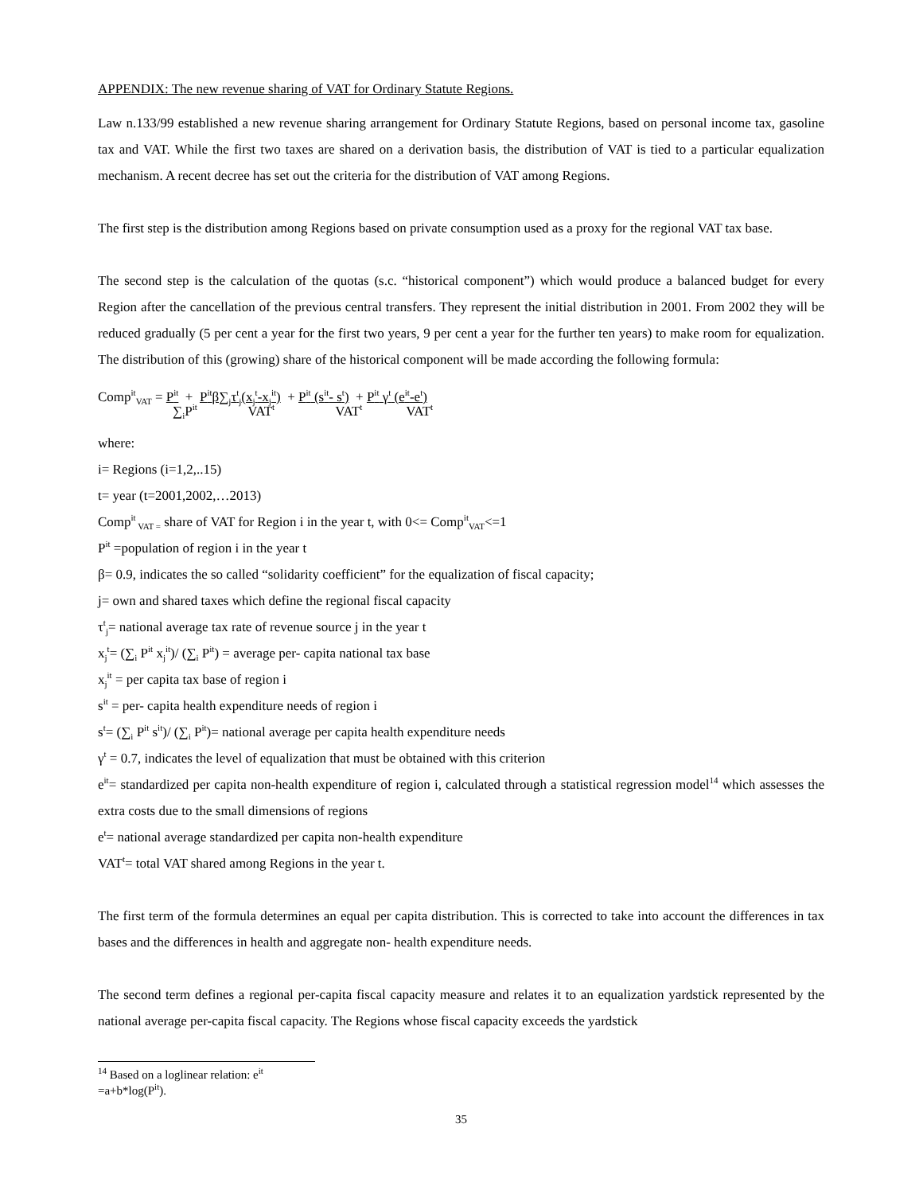APPENDIX: The new revenue sharing of VAT for Ordinary Statute Regions.
Law n.133/99 established a new revenue sharing arrangement for Ordinary Statute Regions, based on personal income tax, gasoline tax and VAT. While the first two taxes are shared on a derivation basis, the distribution of VAT is tied to a particular equalization mechanism. A recent decree has set out the criteria for the distribution of VAT among Regions.
The first step is the distribution among Regions based on private consumption used as a proxy for the regional VAT tax base.
The second step is the calculation of the quotas (s.c. “historical component”) which would produce a balanced budget for every Region after the cancellation of the previous central transfers. They represent the initial distribution in 2001. From 2002 they will be reduced gradually (5 per cent a year for the first two years, 9 per cent a year for the further ten years) to make room for equalization. The distribution of this (growing) share of the historical component will be made according the following formula:
Comp<sup>it</sup><sub>VAT</sub> = P<sup>it</sup> + P<sup>it</sup>β∑<sub>j</sub>τ<sup>t</sup><sub>j</sub>(x<sub>j</sub><sup>t</sup>-x<sub>j</sub><sup>it</sup>) + P<sup>it</sup> (s<sup>it</sup>- s<sup>t</sup>) + P<sup>it</sup> γ<sup>t</sup> (e<sup>it</sup>-e<sup>t</sup>)
∑<sub>i</sub>P<sup>it</sup> VAT<sup>t</sup> VAT<sup>t</sup> VAT<sup>t</sup>
where:
i= Regions (i=1,2,..15)
t= year (t=2001,2002,…2013)
Comp<sup>it</sup><sub>VAT =</sub> share of VAT for Region i in the year t, with 0<= Comp<sup>it</sup><sub>VAT</sub><=1
P<sup>it</sup> =population of region i in the year t
β= 0.9, indicates the so called “solidarity coefficient” for the equalization of fiscal capacity;
j= own and shared taxes which define the regional fiscal capacity
τ<sup>t</sup><sub>j</sub>= national average tax rate of revenue source j in the year t
x<sub>j</sub><sup>t</sup>= (∑<sub>i</sub> P<sup>it</sup> x<sub>j</sub><sup>it</sup>)/ (∑<sub>i</sub> P<sup>it</sup>) = average per- capita national tax base
x<sub>j</sub><sup>it</sup> = per capita tax base of region i
s<sup>it</sup> = per- capita health expenditure needs of region i
s<sup>t</sup>= (∑<sub>i</sub> P<sup>it</sup> s<sup>it</sup>)/ (∑<sub>i</sub> P<sup>it</sup>)= national average per capita health expenditure needs
γ<sup>t</sup> = 0.7, indicates the level of equalization that must be obtained with this criterion
e<sup>it</sup>= standardized per capita non-health expenditure of region i, calculated through a statistical regression model<sup>14</sup> which assesses the extra costs due to the small dimensions of regions
e<sup>t</sup>= national average standardized per capita non-health expenditure
VAT<sup>t</sup>= total VAT shared among Regions in the year t.
The first term of the formula determines an equal per capita distribution. This is corrected to take into account the differences in tax bases and the differences in health and aggregate non- health expenditure needs.
The second term defines a regional per-capita fiscal capacity measure and relates it to an equalization yardstick represented by the national average per-capita fiscal capacity. The Regions whose fiscal capacity exceeds the yardstick
<sup>14</sup> Based on a loglinear relation: e<sup>it</sup> =a+b*log(P<sup>it</sup>).
35